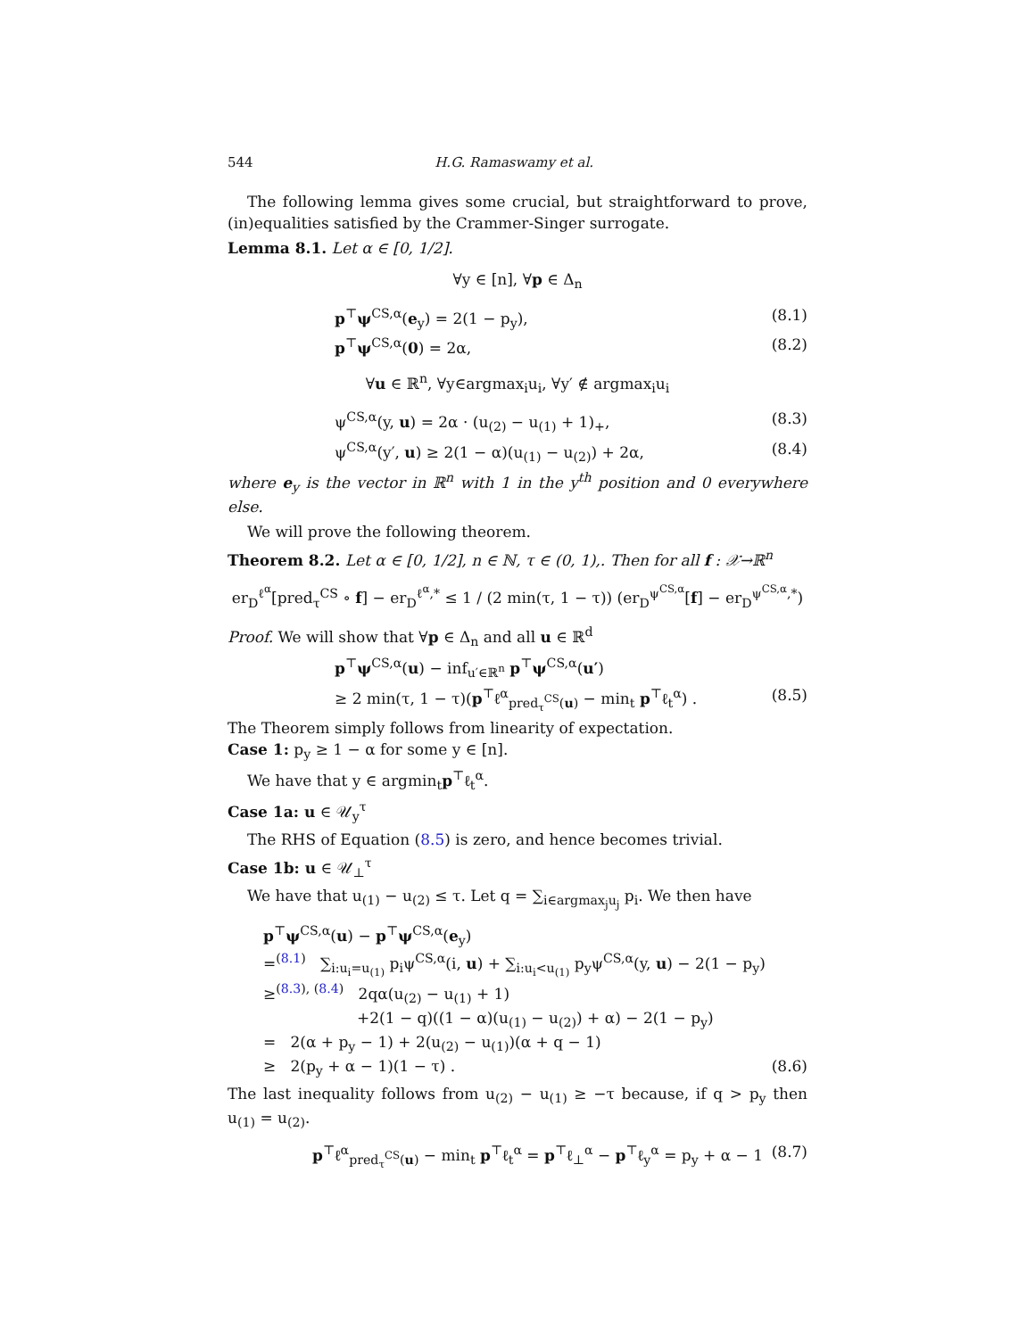544 H.G. Ramaswamy et al.
The following lemma gives some crucial, but straightforward to prove, (in)equalities satisfied by the Crammer-Singer surrogate.
Lemma 8.1. Let α ∈ [0, 1/2].
∀y ∈ [n], ∀p ∈ Δ<sub>n</sub>
p<sup>⊤</sup>ψ<sup>CS,α</sup>(e<sub>y</sub>) = 2(1 − p<sub>y</sub>), (8.1)
p<sup>⊤</sup>ψ<sup>CS,α</sup>(0) = 2α, (8.2)
∀u ∈ ℝ<sup>n</sup>, ∀y∈argmax<sub>i</sub>u<sub>i</sub>, ∀y′ ∉ argmax<sub>i</sub>u<sub>i</sub>
ψ<sup>CS,α</sup>(y, u) = 2α · (u<sub>(2)</sub> − u<sub>(1)</sub> + 1)<sub>+</sub>, (8.3)
ψ<sup>CS,α</sup>(y′, u) ≥ 2(1 − α)(u<sub>(1)</sub> − u<sub>(2)</sub>) + 2α, (8.4)
where e<sub>y</sub> is the vector in ℝ<sup>n</sup> with 1 in the y<sup>th</sup> position and 0 everywhere else.
We will prove the following theorem.
Theorem 8.2. Let α ∈ [0, 1/2], n ∈ ℕ, τ ∈ (0, 1),. Then for all f : 𝒳→ℝ<sup>n</sup>
er<sub>D</sub><sup>ℓ<sup>α</sup></sup>[pred<sub>τ</sub><sup>CS</sup> ∘ f] − er<sub>D</sub><sup>ℓ<sup>α</sup>,*</sup> ≤ 1 / (2 min(τ, 1 − τ)) (er<sub>D</sub><sup>ψ<sup>CS,α</sup></sup>[f] − er<sub>D</sub><sup>ψ<sup>CS,α</sup>,*</sup>)
Proof. We will show that ∀p ∈ Δ<sub>n</sub> and all u ∈ ℝ<sup>d</sup>
p<sup>⊤</sup>ψ<sup>CS,α</sup>(u) − inf<sub>u′∈ℝ<sup>n</sup></sub> p<sup>⊤</sup>ψ<sup>CS,α</sup>(u′)
≥ 2 min(τ, 1 − τ)(p<sup>⊤</sup>ℓ<sup>α</sup><sub>pred<sub>τ</sub><sup>CS</sup>(u)</sub> − min<sub>t</sub> p<sup>⊤</sup>ℓ<sub>t</sub><sup>α</sup>) . (8.5)
The Theorem simply follows from linearity of expectation.
Case 1: p<sub>y</sub> ≥ 1 − α for some y ∈ [n].
We have that y ∈ argmin<sub>t</sub>p<sup>⊤</sup>ℓ<sub>t</sub><sup>α</sup>.
Case 1a: u ∈ 𝒰<sub>y</sub><sup>τ</sup>
The RHS of Equation (8.5) is zero, and hence becomes trivial.
Case 1b: u ∈ 𝒰<sub>⊥</sub><sup>τ</sup>
We have that u<sub>(1)</sub> − u<sub>(2)</sub> ≤ τ. Let q = ∑<sub>i∈argmax<sub>j</sub>u<sub>j</sub></sub> p<sub>i</sub>. We then have
p<sup>⊤</sup>ψ<sup>CS,α</sup>(u) − p<sup>⊤</sup>ψ<sup>CS,α</sup>(e<sub>y</sub>)
=<sup>(8.1)</sup> ∑<sub>i:u<sub>i</sub>=u<sub>(1)</sub></sub> p<sub>i</sub>ψ<sup>CS,α</sup>(i, u) + ∑<sub>i:u<sub>i</sub><u<sub>(1)</sub></sub> p<sub>y</sub>ψ<sup>CS,α</sup>(y, u) − 2(1 − p<sub>y</sub>)
≥<sup>(8.3), (8.4)</sup> 2qα(u<sub>(2)</sub> − u<sub>(1)</sub> + 1)
+2(1 − q)((1 − α)(u<sub>(1)</sub> − u<sub>(2)</sub>) + α) − 2(1 − p<sub>y</sub>)
= 2(α + p<sub>y</sub> − 1) + 2(u<sub>(2)</sub> − u<sub>(1)</sub>)(α + q − 1)
≥ 2(p<sub>y</sub> + α − 1)(1 − τ) . (8.6)
The last inequality follows from u<sub>(2)</sub> − u<sub>(1)</sub> ≥ −τ because, if q > p<sub>y</sub> then u<sub>(1)</sub> = u<sub>(2)</sub>.
p<sup>⊤</sup>ℓ<sup>α</sup><sub>pred<sub>τ</sub><sup>CS</sup>(u)</sub> − min<sub>t</sub> p<sup>⊤</sup>ℓ<sub>t</sub><sup>α</sup> = p<sup>⊤</sup>ℓ<sub>⊥</sub><sup>α</sup> − p<sup>⊤</sup>ℓ<sub>y</sub><sup>α</sup> = p<sub>y</sub> + α − 1 (8.7)